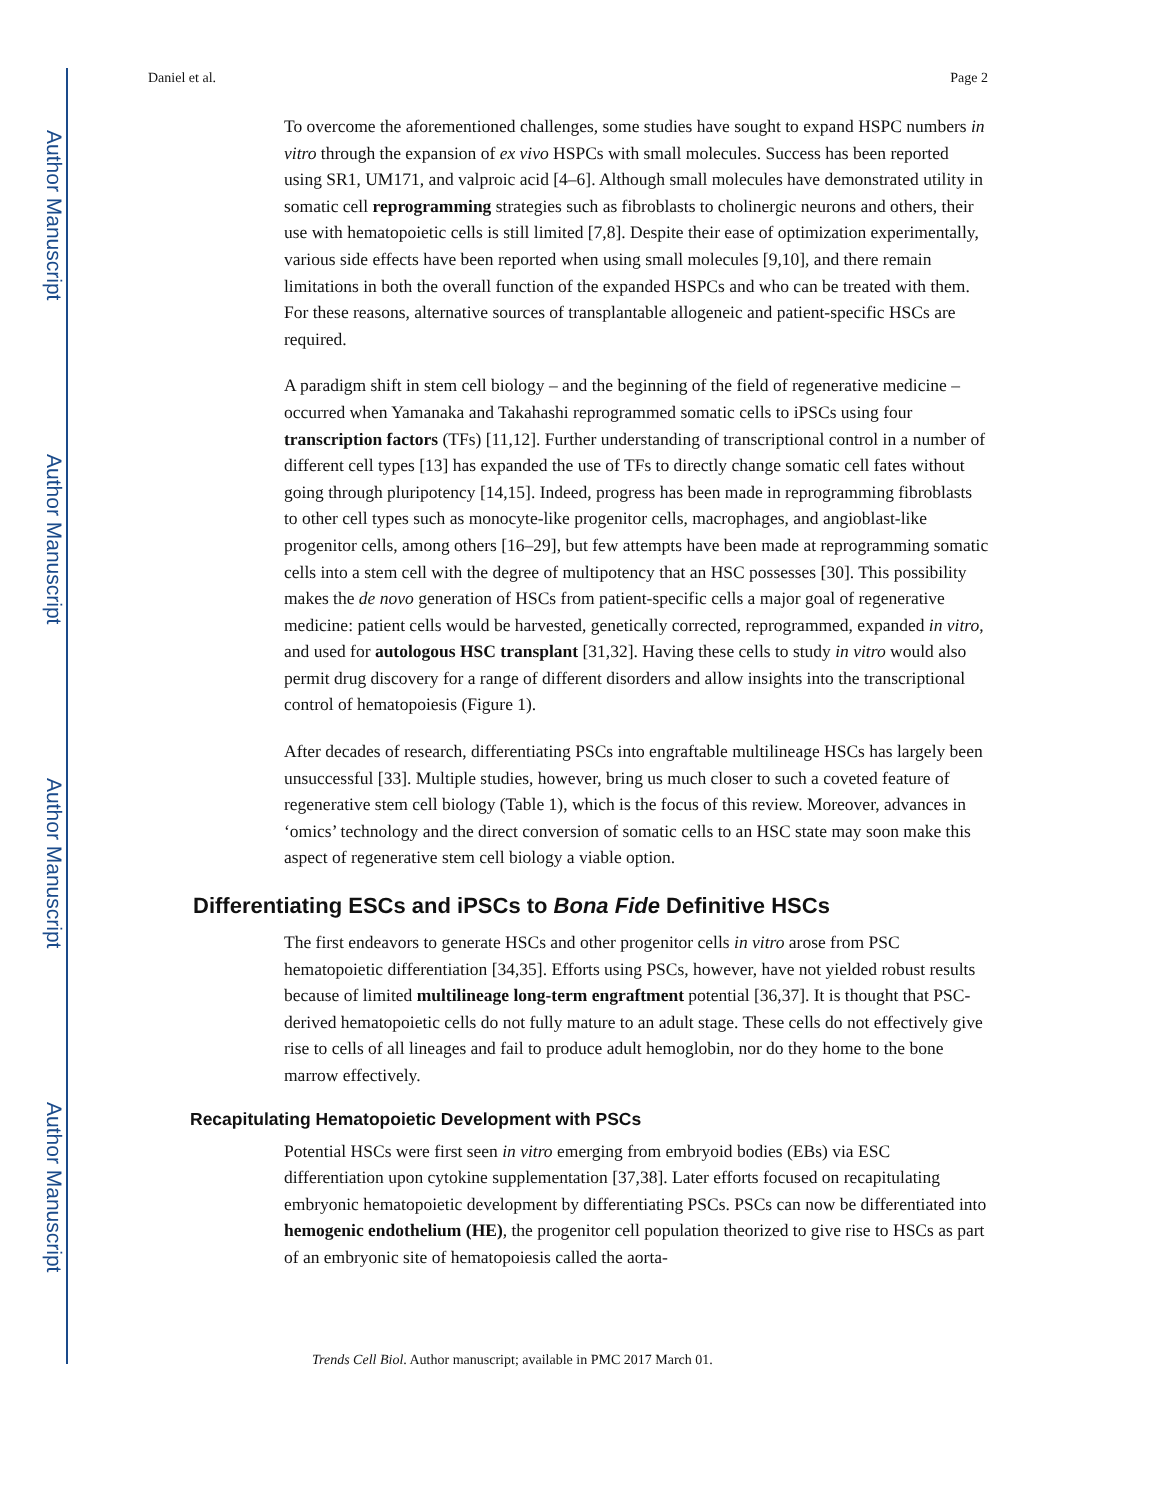Author Manuscript
Author Manuscript
Author Manuscript
Author Manuscript
Daniel et al. Page 2
To overcome the aforementioned challenges, some studies have sought to expand HSPC numbers in vitro through the expansion of ex vivo HSPCs with small molecules. Success has been reported using SR1, UM171, and valproic acid [4–6]. Although small molecules have demonstrated utility in somatic cell reprogramming strategies such as fibroblasts to cholinergic neurons and others, their use with hematopoietic cells is still limited [7,8]. Despite their ease of optimization experimentally, various side effects have been reported when using small molecules [9,10], and there remain limitations in both the overall function of the expanded HSPCs and who can be treated with them. For these reasons, alternative sources of transplantable allogeneic and patient-specific HSCs are required.
A paradigm shift in stem cell biology – and the beginning of the field of regenerative medicine –occurred when Yamanaka and Takahashi reprogrammed somatic cells to iPSCs using four transcription factors (TFs) [11,12]. Further understanding of transcriptional control in a number of different cell types [13] has expanded the use of TFs to directly change somatic cell fates without going through pluripotency [14,15]. Indeed, progress has been made in reprogramming fibroblasts to other cell types such as monocyte-like progenitor cells, macrophages, and angioblast-like progenitor cells, among others [16–29], but few attempts have been made at reprogramming somatic cells into a stem cell with the degree of multipotency that an HSC possesses [30]. This possibility makes the de novo generation of HSCs from patient-specific cells a major goal of regenerative medicine: patient cells would be harvested, genetically corrected, reprogrammed, expanded in vitro, and used for autologous HSC transplant [31,32]. Having these cells to study in vitro would also permit drug discovery for a range of different disorders and allow insights into the transcriptional control of hematopoiesis (Figure 1).
After decades of research, differentiating PSCs into engraftable multilineage HSCs has largely been unsuccessful [33]. Multiple studies, however, bring us much closer to such a coveted feature of regenerative stem cell biology (Table 1), which is the focus of this review. Moreover, advances in ‘omics’ technology and the direct conversion of somatic cells to an HSC state may soon make this aspect of regenerative stem cell biology a viable option.
Differentiating ESCs and iPSCs to Bona Fide Definitive HSCs
The first endeavors to generate HSCs and other progenitor cells in vitro arose from PSC hematopoietic differentiation [34,35]. Efforts using PSCs, however, have not yielded robust results because of limited multilineage long-term engraftment potential [36,37]. It is thought that PSC-derived hematopoietic cells do not fully mature to an adult stage. These cells do not effectively give rise to cells of all lineages and fail to produce adult hemoglobin, nor do they home to the bone marrow effectively.
Recapitulating Hematopoietic Development with PSCs
Potential HSCs were first seen in vitro emerging from embryoid bodies (EBs) via ESC differentiation upon cytokine supplementation [37,38]. Later efforts focused on recapitulating embryonic hematopoietic development by differentiating PSCs. PSCs can now be differentiated into hemogenic endothelium (HE), the progenitor cell population theorized to give rise to HSCs as part of an embryonic site of hematopoiesis called the aorta-
Trends Cell Biol. Author manuscript; available in PMC 2017 March 01.